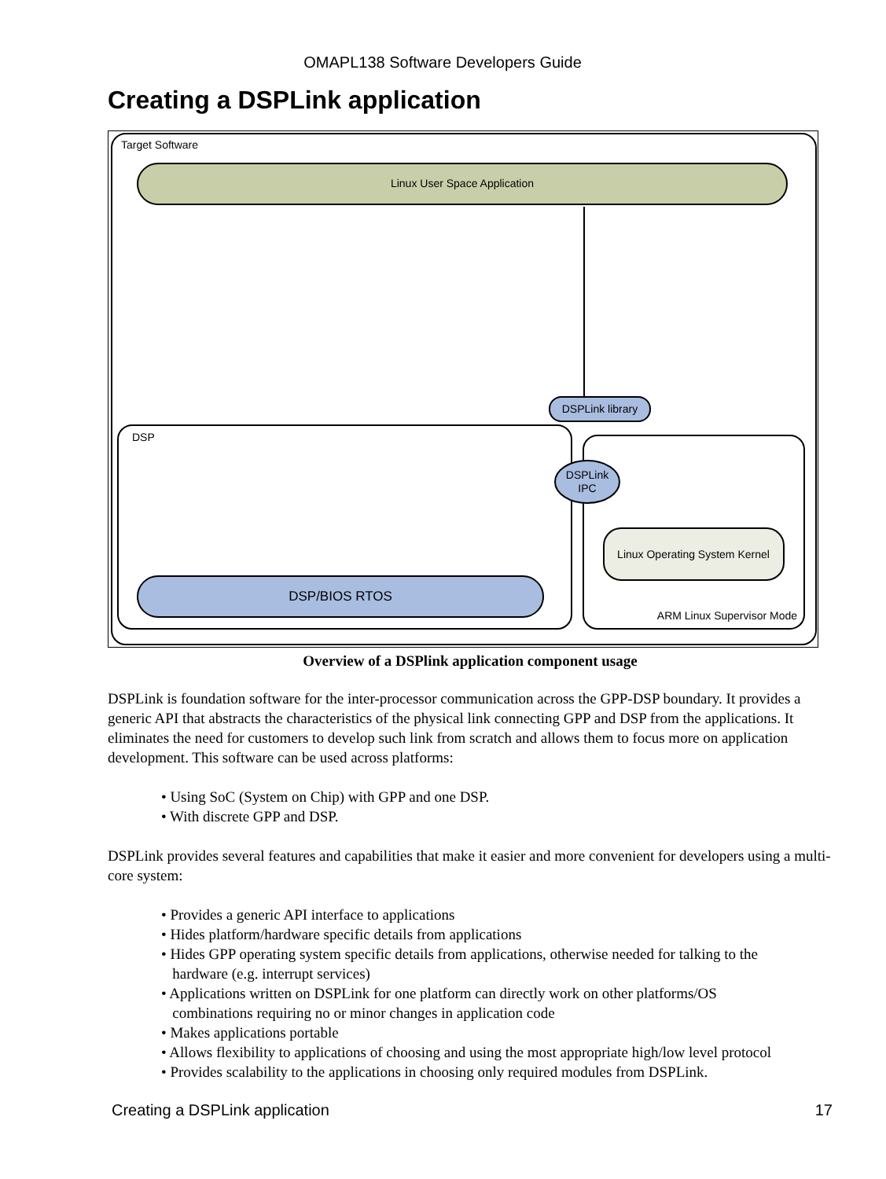OMAPL138 Software Developers Guide
Creating a DSPLink application
Target Software
Linux User Space Application
DSPLink library
DSP
DSPLink
IPC
Linux Operating System Kernel
ARM Linux Supervisor Mode
DSP/BIOS RTOS
Overview of a DSPlink application component usage
DSPLink is foundation software for the inter-processor communication across the GPP-DSP boundary. It provides a generic API that abstracts the characteristics of the physical link connecting GPP and DSP from the applications. It eliminates the need for customers to develop such link from scratch and allows them to focus more on application development. This software can be used across platforms:
• Using SoC (System on Chip) with GPP and one DSP.
• With discrete GPP and DSP.
DSPLink provides several features and capabilities that make it easier and more convenient for developers using a multi-core system:
• Provides a generic API interface to applications
• Hides platform/hardware specific details from applications
• Hides GPP operating system specific details from applications, otherwise needed for talking to the
hardware (e.g. interrupt services)
• Applications written on DSPLink for one platform can directly work on other platforms/OS
combinations requiring no or minor changes in application code
• Makes applications portable
• Allows flexibility to applications of choosing and using the most appropriate high/low level protocol
• Provides scalability to the applications in choosing only required modules from DSPLink.
Creating a DSPLink application 17